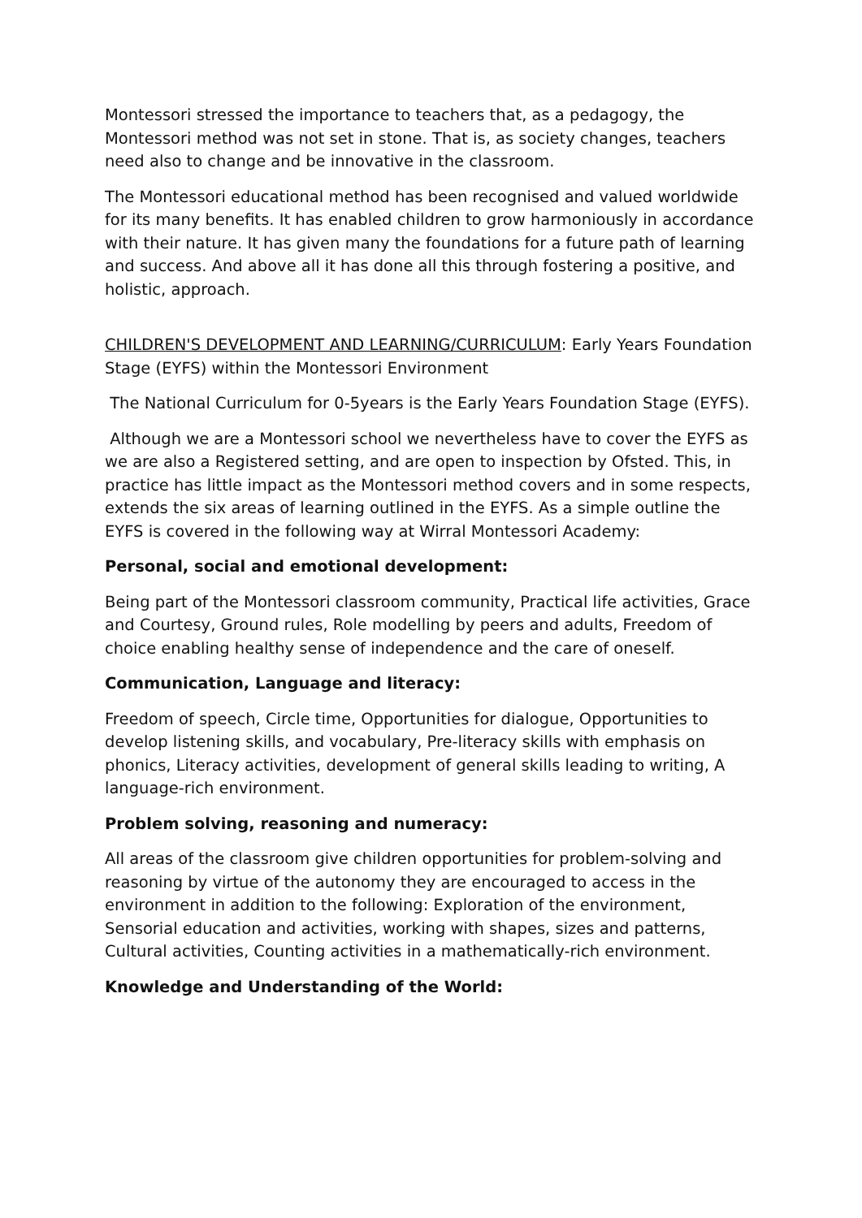Montessori stressed the importance to teachers that, as a pedagogy, the Montessori method was not set in stone. That is, as society changes, teachers need also to change and be innovative in the classroom.
The Montessori educational method has been recognised and valued worldwide for its many benefits. It has enabled children to grow harmoniously in accordance with their nature. It has given many the foundations for a future path of learning and success. And above all it has done all this through fostering a positive, and holistic, approach.
CHILDREN'S DEVELOPMENT AND LEARNING/CURRICULUM: Early Years Foundation Stage (EYFS) within the Montessori Environment
The National Curriculum for 0-5years is the Early Years Foundation Stage (EYFS).
Although we are a Montessori school we nevertheless have to cover the EYFS as we are also a Registered setting, and are open to inspection by Ofsted. This, in practice has little impact as the Montessori method covers and in some respects, extends the six areas of learning outlined in the EYFS. As a simple outline the EYFS is covered in the following way at Wirral Montessori Academy:
Personal, social and emotional development:
Being part of the Montessori classroom community, Practical life activities, Grace and Courtesy, Ground rules, Role modelling by peers and adults, Freedom of choice enabling healthy sense of independence and the care of oneself.
Communication, Language and literacy:
Freedom of speech, Circle time, Opportunities for dialogue, Opportunities to develop listening skills, and vocabulary, Pre-literacy skills with emphasis on phonics, Literacy activities, development of general skills leading to writing, A language-rich environment.
Problem solving, reasoning and numeracy:
All areas of the classroom give children opportunities for problem-solving and reasoning by virtue of the autonomy they are encouraged to access in the environment in addition to the following: Exploration of the environment, Sensorial education and activities, working with shapes, sizes and patterns, Cultural activities, Counting activities in a mathematically-rich environment.
Knowledge and Understanding of the World: